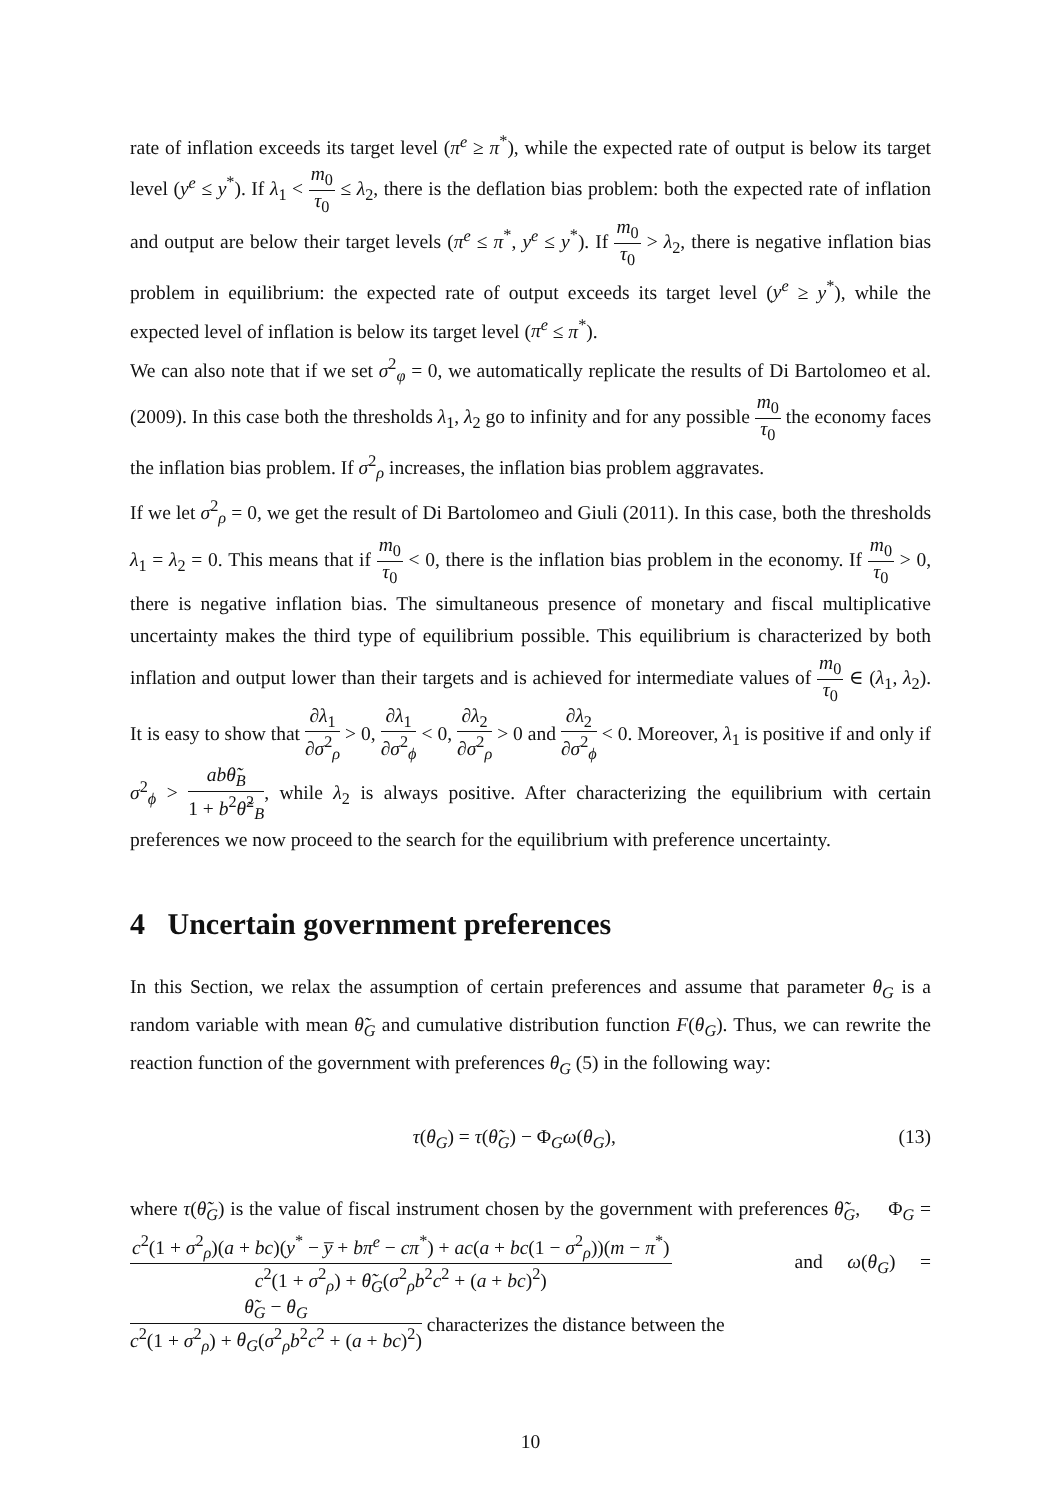rate of inflation exceeds its target level (π<sup>e</sup> ≥ π<sup>*</sup>), while the expected rate of output is below its target level (y<sup>e</sup> ≤ y<sup>*</sup>). If λ<sub>1</sub> < m<sub>0</sub> τ<sub>0</sub> ≤ λ<sub>2</sub>, there is the deflation bias problem: both the expected rate of inflation and output are below their target levels (π<sup>e</sup> ≤ π<sup>*</sup>, y<sup>e</sup> ≤ y<sup>*</sup>). If m<sub>0</sub> τ<sub>0</sub> > λ<sub>2</sub>, there is negative inflation bias problem in equilibrium: the expected rate of output exceeds its target level (y<sup>e</sup> ≥ y<sup>*</sup>), while the expected level of inflation is below its target level (π<sup>e</sup> ≤ π<sup>*</sup>).
We can also note that if we set σ<sup>2</sup><sub>φ</sub> = 0, we automatically replicate the results of Di Bartolomeo et al. (2009). In this case both the thresholds λ<sub>1</sub>, λ<sub>2</sub> go to infinity and for any possible m<sub>0</sub> τ<sub>0</sub> the economy faces the inflation bias problem. If σ<sup>2</sup><sub>ρ</sub> increases, the inflation bias problem aggravates.
If we let σ<sup>2</sup><sub>ρ</sub> = 0, we get the result of Di Bartolomeo and Giuli (2011). In this case, both the thresholds λ<sub>1</sub> = λ<sub>2</sub> = 0. This means that if m<sub>0</sub> τ<sub>0</sub> < 0, there is the inflation bias problem in the economy. If m<sub>0</sub> τ<sub>0</sub> > 0, there is negative inflation bias. The simultaneous presence of monetary and fiscal multiplicative uncertainty makes the third type of equilibrium possible. This equilibrium is characterized by both inflation and output lower than their targets and is achieved for intermediate values of m<sub>0</sub> τ<sub>0</sub> ∈ (λ<sub>1</sub>, λ<sub>2</sub>). It is easy to show that ∂λ<sub>1</sub> ∂σ<sup>2</sup><sub>ρ</sub> > 0, ∂λ<sub>1</sub> ∂σ<sup>2</sup><sub>ϕ</sub> < 0, ∂λ<sub>2</sub> ∂σ<sup>2</sup><sub>ρ</sub> > 0 and ∂λ<sub>2</sub> ∂σ<sup>2</sup><sub>ϕ</sub> < 0. Moreover, λ<sub>1</sub> is positive if and only if σ<sup>2</sup><sub>ϕ</sub> > ab θ̃<sub>B</sub> 1 + b<sup>2</sup>θ̃<sup>2</sup><sub>B</sub>, while λ<sub>2</sub> is always positive. After characterizing the equilibrium with certain preferences we now proceed to the search for the equilibrium with preference uncertainty.
4 Uncertain government preferences
In this Section, we relax the assumption of certain preferences and assume that parameter θ<sub>G</sub> is a random variable with mean θ̃<sub>G</sub> and cumulative distribution function F(θ<sub>G</sub>). Thus, we can rewrite the reaction function of the government with preferences θ<sub>G</sub> (5) in the following way:
τ(θ<sub>G</sub>) = τ(θ̃<sub>G</sub>) − Φ<sub>G</sub>ω(θ<sub>G</sub>), (13)
where τ(θ̃<sub>G</sub>) is the value of fiscal instrument chosen by the government with preferences θ̃<sub>G</sub>, Φ<sub>G</sub> = c<sup>2</sup>(1 + σ<sup>2</sup><sub>ρ</sub>)(a + bc)(y<sup>*</sup> − y̅ + bπ<sup>e</sup> − cπ<sup>*</sup>) + ac(a + bc(1 − σ<sup>2</sup><sub>ρ</sub>))(m − π<sup>*</sup>) c<sup>2</sup>(1 + σ<sup>2</sup><sub>ρ</sub>) + θ̃<sub>G</sub>(σ<sup>2</sup><sub>ρ</sub>b<sup>2</sup>c<sup>2</sup> + (a + bc)<sup>2</sup>) and ω(θ<sub>G</sub>) = θ̃<sub>G</sub> − θ<sub>G</sub> c<sup>2</sup>(1 + σ<sup>2</sup><sub>ρ</sub>) + θ<sub>G</sub>(σ<sup>2</sup><sub>ρ</sub>b<sup>2</sup>c<sup>2</sup> + (a + bc)<sup>2</sup>) characterizes the distance between the
10